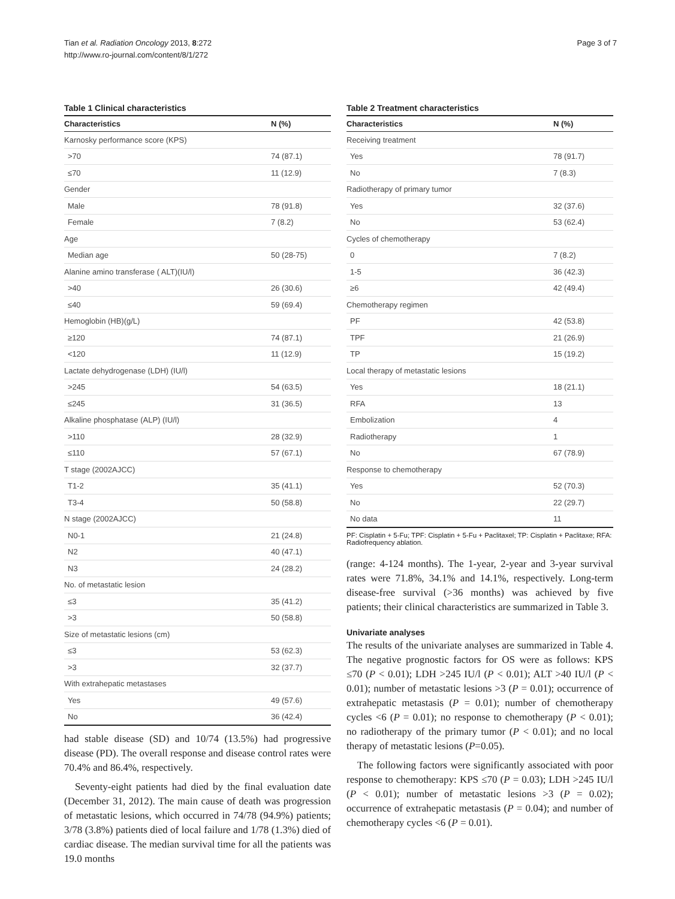Tian et al. Radiation Oncology 2013, 8:272
http://www.ro-journal.com/content/8/1/272
Page 3 of 7
Table 1 Clinical characteristics
| Characteristics | N (%) |
| --- | --- |
| Karnosky performance score (KPS) | |
| >70 | 74 (87.1) |
| ≤70 | 11 (12.9) |
| Gender | |
| Male | 78 (91.8) |
| Female | 7 (8.2) |
| Age | |
| Median age | 50 (28-75) |
| Alanine amino transferase ( ALT)(IU/l) | |
| >40 | 26 (30.6) |
| ≤40 | 59 (69.4) |
| Hemoglobin (HB)(g/L) | |
| ≥120 | 74 (87.1) |
| <120 | 11 (12.9) |
| Lactate dehydrogenase (LDH) (IU/l) | |
| >245 | 54 (63.5) |
| ≤245 | 31 (36.5) |
| Alkaline phosphatase (ALP) (IU/l) | |
| >110 | 28 (32.9) |
| ≤110 | 57 (67.1) |
| T stage (2002AJCC) | |
| T1-2 | 35 (41.1) |
| T3-4 | 50 (58.8) |
| N stage (2002AJCC) | |
| N0-1 | 21 (24.8) |
| N2 | 40 (47.1) |
| N3 | 24 (28.2) |
| No. of metastatic lesion | |
| ≤3 | 35 (41.2) |
| >3 | 50 (58.8) |
| Size of metastatic lesions (cm) | |
| ≤3 | 53 (62.3) |
| >3 | 32 (37.7) |
| With extrahepatic metastases | |
| Yes | 49 (57.6) |
| No | 36 (42.4) |
had stable disease (SD) and 10/74 (13.5%) had progressive disease (PD). The overall response and disease control rates were 70.4% and 86.4%, respectively.
Seventy-eight patients had died by the final evaluation date (December 31, 2012). The main cause of death was progression of metastatic lesions, which occurred in 74/78 (94.9%) patients; 3/78 (3.8%) patients died of local failure and 1/78 (1.3%) died of cardiac disease. The median survival time for all the patients was 19.0 months
Table 2 Treatment characteristics
| Characteristics | N (%) |
| --- | --- |
| Receiving treatment | |
| Yes | 78 (91.7) |
| No | 7 (8.3) |
| Radiotherapy of primary tumor | |
| Yes | 32 (37.6) |
| No | 53 (62.4) |
| Cycles of chemotherapy | |
| 0 | 7 (8.2) |
| 1-5 | 36 (42.3) |
| ≥6 | 42 (49.4) |
| Chemotherapy regimen | |
| PF | 42 (53.8) |
| TPF | 21 (26.9) |
| TP | 15 (19.2) |
| Local therapy of metastatic lesions | |
| Yes | 18 (21.1) |
| RFA | 13 |
| Embolization | 4 |
| Radiotherapy | 1 |
| No | 67 (78.9) |
| Response to chemotherapy | |
| Yes | 52 (70.3) |
| No | 22 (29.7) |
| No data | 11 |
PF: Cisplatin + 5-Fu; TPF: Cisplatin + 5-Fu + Paclitaxel; TP: Cisplatin + Paclitaxe; RFA: Radiofrequency ablation.
(range: 4-124 months). The 1-year, 2-year and 3-year survival rates were 71.8%, 34.1% and 14.1%, respectively. Long-term disease-free survival (>36 months) was achieved by five patients; their clinical characteristics are summarized in Table 3.
Univariate analyses
The results of the univariate analyses are summarized in Table 4. The negative prognostic factors for OS were as follows: KPS ≤70 (P < 0.01); LDH >245 IU/l (P < 0.01); ALT >40 IU/l (P < 0.01); number of metastatic lesions >3 (P = 0.01); occurrence of extrahepatic metastasis (P = 0.01); number of chemotherapy cycles <6 (P = 0.01); no response to chemotherapy (P < 0.01); no radiotherapy of the primary tumor (P < 0.01); and no local therapy of metastatic lesions (P=0.05).
The following factors were significantly associated with poor response to chemotherapy: KPS ≤70 (P = 0.03); LDH >245 IU/l (P < 0.01); number of metastatic lesions >3 (P = 0.02); occurrence of extrahepatic metastasis (P = 0.04); and number of chemotherapy cycles <6 (P = 0.01).